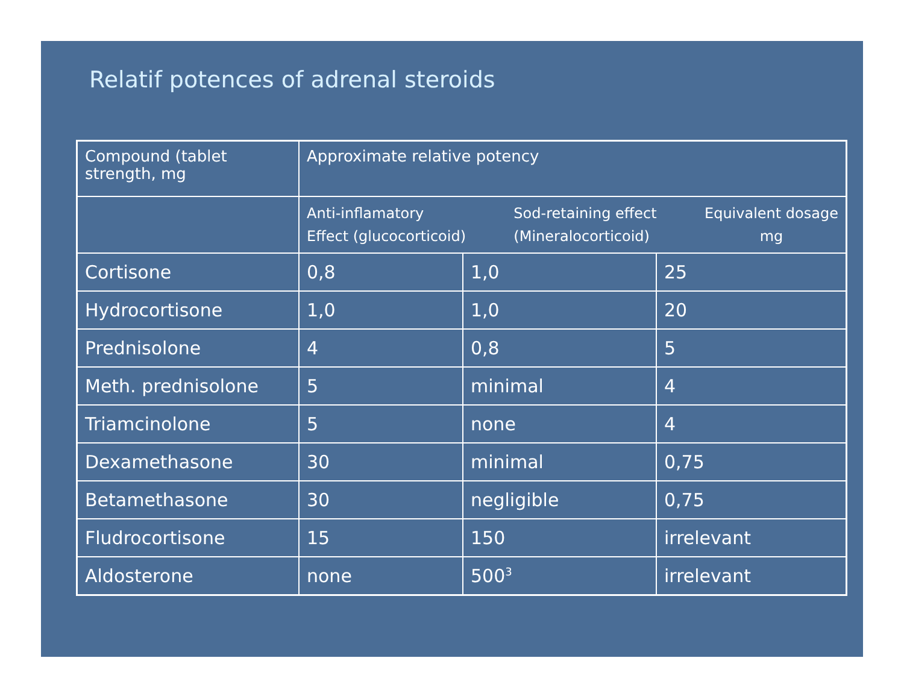Relatif potences of adrenal steroids
| Compound (tablet strength, mg | Approximate relative potency | | |
| | Anti-inflamatory Effect (glucocorticoid) Sod-retaining effect (Mineralocorticoid) Equivalent dosage mg | | |
| Cortisone | 0,8 | 1,0 | 25 |
| Hydrocortisone | 1,0 | 1,0 | 20 |
| Prednisolone | 4 | 0,8 | 5 |
| Meth. prednisolone | 5 | minimal | 4 |
| Triamcinolone | 5 | none | 4 |
| Dexamethasone | 30 | minimal | 0,75 |
| Betamethasone | 30 | negligible | 0,75 |
| Fludrocortisone | 15 | 150 | irrelevant |
| Aldosterone | none | 500<sup>3</sup> | irrelevant |